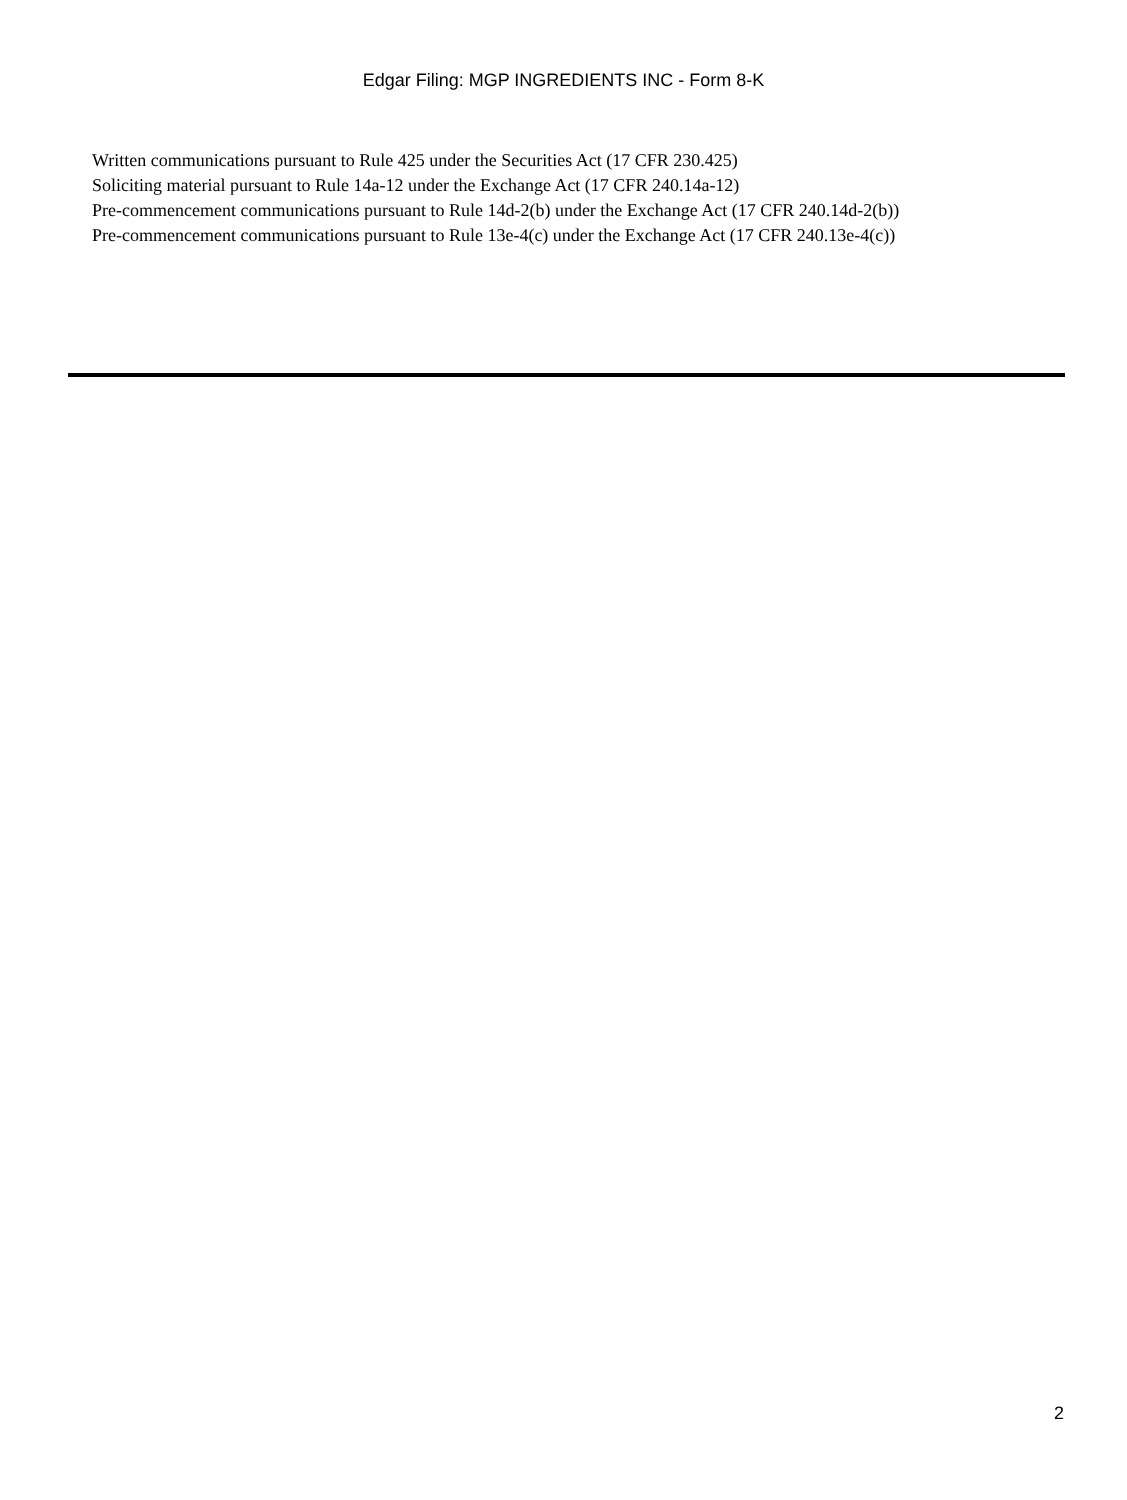Edgar Filing: MGP INGREDIENTS INC - Form 8-K
Written communications pursuant to Rule 425 under the Securities Act (17 CFR 230.425)
Soliciting material pursuant to Rule 14a-12 under the Exchange Act (17 CFR 240.14a-12)
Pre-commencement communications pursuant to Rule 14d-2(b) under the Exchange Act (17 CFR 240.14d-2(b))
Pre-commencement communications pursuant to Rule 13e-4(c) under the Exchange Act (17 CFR 240.13e-4(c))
2